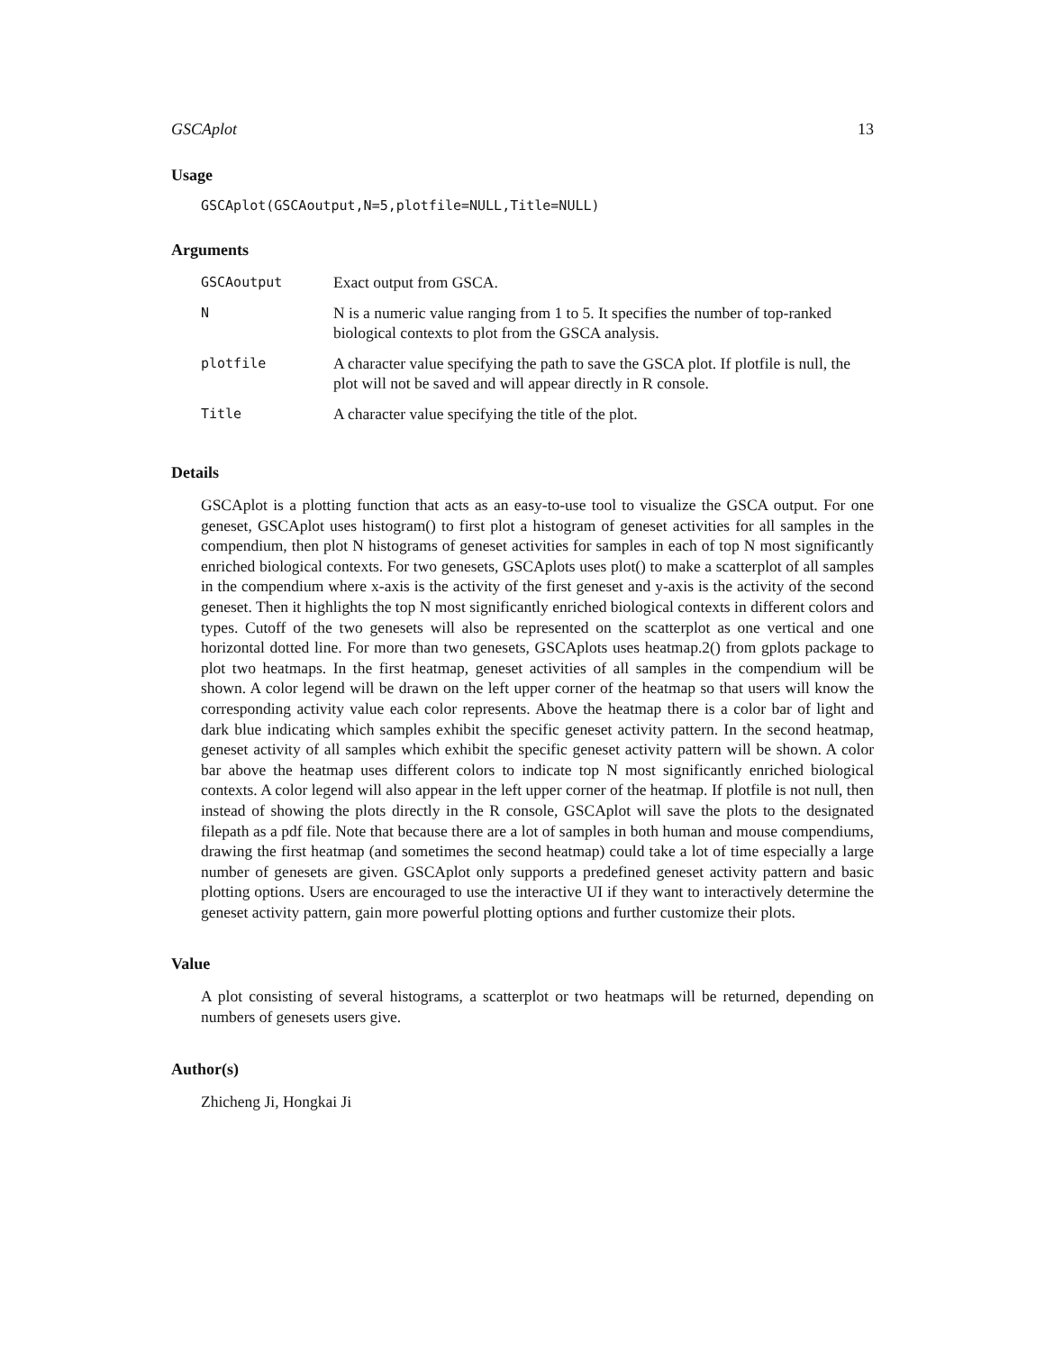GSCAplot 13
Usage
GSCAplot(GSCAoutput,N=5,plotfile=NULL,Title=NULL)
Arguments
| GSCAoutput | Exact output from GSCA. |
| N | N is a numeric value ranging from 1 to 5. It specifies the number of top-ranked biological contexts to plot from the GSCA analysis. |
| plotfile | A character value specifying the path to save the GSCA plot. If plotfile is null, the plot will not be saved and will appear directly in R console. |
| Title | A character value specifying the title of the plot. |
Details
GSCAplot is a plotting function that acts as an easy-to-use tool to visualize the GSCA output. For one geneset, GSCAplot uses histogram() to first plot a histogram of geneset activities for all samples in the compendium, then plot N histograms of geneset activities for samples in each of top N most significantly enriched biological contexts. For two genesets, GSCAplots uses plot() to make a scatterplot of all samples in the compendium where x-axis is the activity of the first geneset and y-axis is the activity of the second geneset. Then it highlights the top N most significantly enriched biological contexts in different colors and types. Cutoff of the two genesets will also be represented on the scatterplot as one vertical and one horizontal dotted line. For more than two genesets, GSCAplots uses heatmap.2() from gplots package to plot two heatmaps. In the first heatmap, geneset activities of all samples in the compendium will be shown. A color legend will be drawn on the left upper corner of the heatmap so that users will know the corresponding activity value each color represents. Above the heatmap there is a color bar of light and dark blue indicating which samples exhibit the specific geneset activity pattern. In the second heatmap, geneset activity of all samples which exhibit the specific geneset activity pattern will be shown. A color bar above the heatmap uses different colors to indicate top N most significantly enriched biological contexts. A color legend will also appear in the left upper corner of the heatmap. If plotfile is not null, then instead of showing the plots directly in the R console, GSCAplot will save the plots to the designated filepath as a pdf file. Note that because there are a lot of samples in both human and mouse compendiums, drawing the first heatmap (and sometimes the second heatmap) could take a lot of time especially a large number of genesets are given. GSCAplot only supports a predefined geneset activity pattern and basic plotting options. Users are encouraged to use the interactive UI if they want to interactively determine the geneset activity pattern, gain more powerful plotting options and further customize their plots.
Value
A plot consisting of several histograms, a scatterplot or two heatmaps will be returned, depending on numbers of genesets users give.
Author(s)
Zhicheng Ji, Hongkai Ji